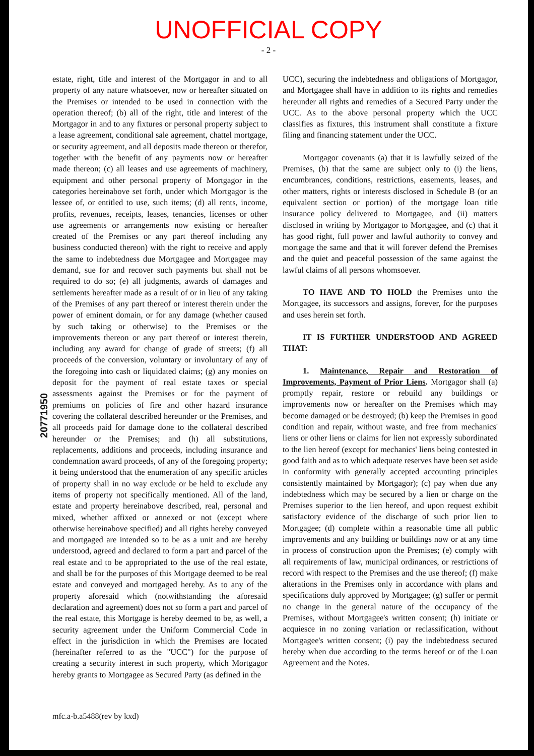UNOFFICIAL COPY
- 2 -
20771950
estate, right, title and interest of the Mortgagor in and to all property of any nature whatsoever, now or hereafter situated on the Premises or intended to be used in connection with the operation thereof; (b) all of the right, title and interest of the Mortgagor in and to any fixtures or personal property subject to a lease agreement, conditional sale agreement, chattel mortgage, or security agreement, and all deposits made thereon or therefor, together with the benefit of any payments now or hereafter made thereon; (c) all leases and use agreements of machinery, equipment and other personal property of Mortgagor in the categories hereinabove set forth, under which Mortgagor is the lessee of, or entitled to use, such items; (d) all rents, income, profits, revenues, receipts, leases, tenancies, licenses or other use agreements or arrangements now existing or hereafter created of the Premises or any part thereof including any business conducted thereon) with the right to receive and apply the same to indebtedness due Mortgagee and Mortgagee may demand, sue for and recover such payments but shall not be required to do so; (e) all judgments, awards of damages and settlements hereafter made as a result of or in lieu of any taking of the Premises of any part thereof or interest therein under the power of eminent domain, or for any damage (whether caused by such taking or otherwise) to the Premises or the improvements thereon or any part thereof or interest therein, including any award for change of grade of streets; (f) all proceeds of the conversion, voluntary or involuntary of any of the foregoing into cash or liquidated claims; (g) any monies on deposit for the payment of real estate taxes or special assessments against the Premises or for the payment of premiums on policies of fire and other hazard insurance covering the collateral described hereunder or the Premises, and all proceeds paid for damage done to the collateral described hereunder or the Premises; and (h) all substitutions, replacements, additions and proceeds, including insurance and condemnation award proceeds, of any of the foregoing property; it being understood that the enumeration of any specific articles of property shall in no way exclude or be held to exclude any items of property not specifically mentioned. All of the land, estate and property hereinabove described, real, personal and mixed, whether affixed or annexed or not (except where otherwise hereinabove specified) and all rights hereby conveyed and mortgaged are intended so to be as a unit and are hereby understood, agreed and declared to form a part and parcel of the real estate and to be appropriated to the use of the real estate, and shall be for the purposes of this Mortgage deemed to be real estate and conveyed and mortgaged hereby. As to any of the property aforesaid which (notwithstanding the aforesaid declaration and agreement) does not so form a part and parcel of the real estate, this Mortgage is hereby deemed to be, as well, a security agreement under the Uniform Commercial Code in effect in the jurisdiction in which the Premises are located (hereinafter referred to as the "UCC") for the purpose of creating a security interest in such property, which Mortgagor hereby grants to Mortgagee as Secured Party (as defined in the
UCC), securing the indebtedness and obligations of Mortgagor, and Mortgagee shall have in addition to its rights and remedies hereunder all rights and remedies of a Secured Party under the UCC. As to the above personal property which the UCC classifies as fixtures, this instrument shall constitute a fixture filing and financing statement under the UCC.
Mortgagor covenants (a) that it is lawfully seized of the Premises, (b) that the same are subject only to (i) the liens, encumbrances, conditions, restrictions, easements, leases, and other matters, rights or interests disclosed in Schedule B (or an equivalent section or portion) of the mortgage loan title insurance policy delivered to Mortgagee, and (ii) matters disclosed in writing by Mortgagor to Mortgagee, and (c) that it has good right, full power and lawful authority to convey and mortgage the same and that it will forever defend the Premises and the quiet and peaceful possession of the same against the lawful claims of all persons whomsoever.
TO HAVE AND TO HOLD the Premises unto the Mortgagee, its successors and assigns, forever, for the purposes and uses herein set forth.
IT IS FURTHER UNDERSTOOD AND AGREED THAT:
1. Maintenance, Repair and Restoration of Improvements, Payment of Prior Liens. Mortgagor shall (a) promptly repair, restore or rebuild any buildings or improvements now or hereafter on the Premises which may become damaged or be destroyed; (b) keep the Premises in good condition and repair, without waste, and free from mechanics' liens or other liens or claims for lien not expressly subordinated to the lien hereof (except for mechanics' liens being contested in good faith and as to which adequate reserves have been set aside in conformity with generally accepted accounting principles consistently maintained by Mortgagor); (c) pay when due any indebtedness which may be secured by a lien or charge on the Premises superior to the lien hereof, and upon request exhibit satisfactory evidence of the discharge of such prior lien to Mortgagee; (d) complete within a reasonable time all public improvements and any building or buildings now or at any time in process of construction upon the Premises; (e) comply with all requirements of law, municipal ordinances, or restrictions of record with respect to the Premises and the use thereof; (f) make alterations in the Premises only in accordance with plans and specifications duly approved by Mortgagee; (g) suffer or permit no change in the general nature of the occupancy of the Premises, without Mortgagee's written consent; (h) initiate or acquiesce in no zoning variation or reclassification, without Mortgagee's written consent; (i) pay the indebtedness secured hereby when due according to the terms hereof or of the Loan Agreement and the Notes.
mfc.a-b.a5488(rev by kxd)